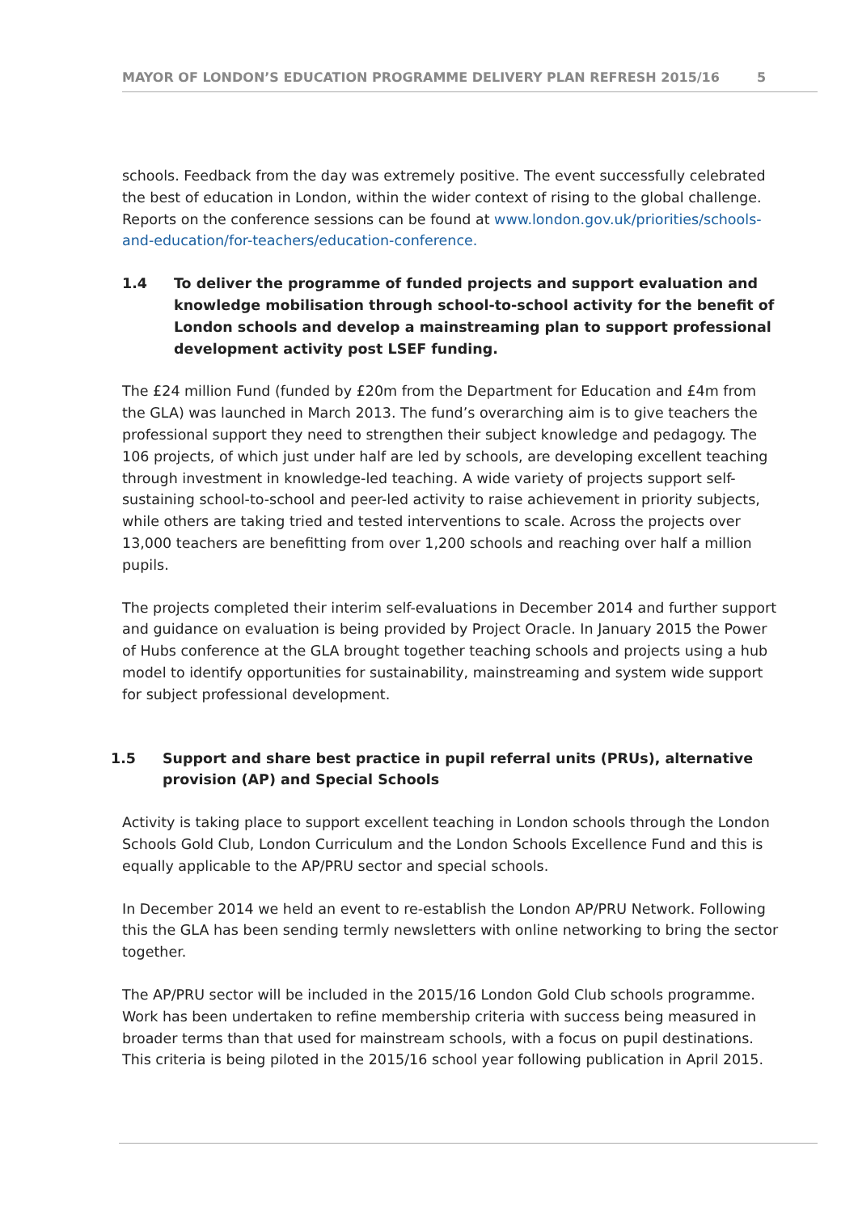MAYOR OF LONDON’S EDUCATION PROGRAMME DELIVERY PLAN REFRESH 2015/16 5
schools. Feedback from the day was extremely positive. The event successfully celebrated the best of education in London, within the wider context of rising to the global challenge. Reports on the conference sessions can be found at www.london.gov.uk/priorities/schools-and-education/for-teachers/education-conference.
1.4 To deliver the programme of funded projects and support evaluation and knowledge mobilisation through school-to-school activity for the benefit of London schools and develop a mainstreaming plan to support professional development activity post LSEF funding.
The £24 million Fund (funded by £20m from the Department for Education and £4m from the GLA) was launched in March 2013. The fund’s overarching aim is to give teachers the professional support they need to strengthen their subject knowledge and pedagogy. The 106 projects, of which just under half are led by schools, are developing excellent teaching through investment in knowledge-led teaching. A wide variety of projects support self-sustaining school-to-school and peer-led activity to raise achievement in priority subjects, while others are taking tried and tested interventions to scale. Across the projects over 13,000 teachers are benefitting from over 1,200 schools and reaching over half a million pupils.
The projects completed their interim self-evaluations in December 2014 and further support and guidance on evaluation is being provided by Project Oracle. In January 2015 the Power of Hubs conference at the GLA brought together teaching schools and projects using a hub model to identify opportunities for sustainability, mainstreaming and system wide support for subject professional development.
1.5 Support and share best practice in pupil referral units (PRUs), alternative provision (AP) and Special Schools
Activity is taking place to support excellent teaching in London schools through the London Schools Gold Club, London Curriculum and the London Schools Excellence Fund and this is equally applicable to the AP/PRU sector and special schools.
In December 2014 we held an event to re-establish the London AP/PRU Network. Following this the GLA has been sending termly newsletters with online networking to bring the sector together.
The AP/PRU sector will be included in the 2015/16 London Gold Club schools programme. Work has been undertaken to refine membership criteria with success being measured in broader terms than that used for mainstream schools, with a focus on pupil destinations. This criteria is being piloted in the 2015/16 school year following publication in April 2015.